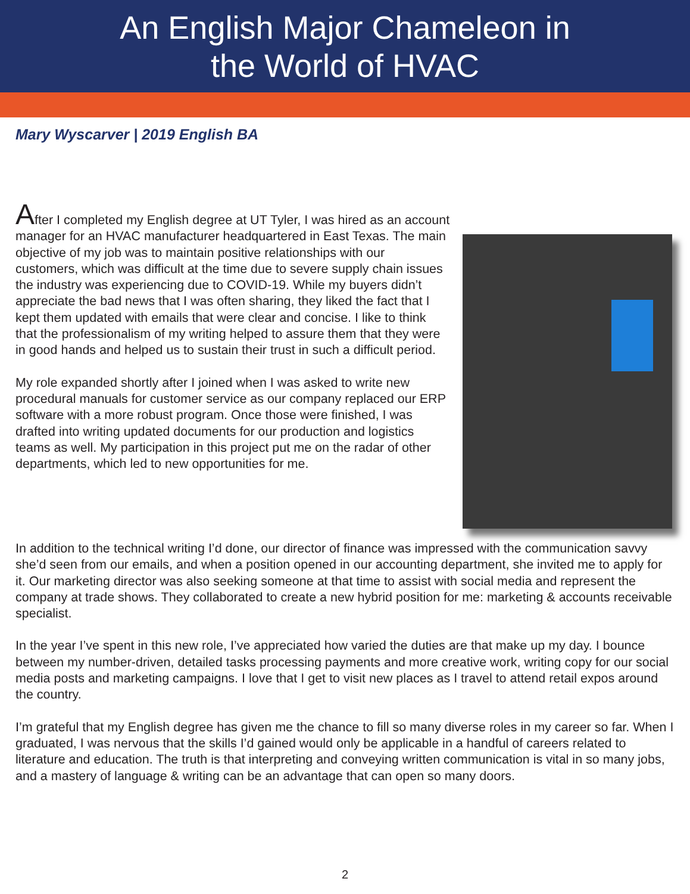An English Major Chameleon in
the World of HVAC
Mary Wyscarver | 2019 English BA
After I completed my English degree at UT Tyler, I was hired as an account manager for an HVAC manufacturer headquartered in East Texas. The main objective of my job was to maintain positive relationships with our customers, which was difficult at the time due to severe supply chain issues the industry was experiencing due to COVID-19. While my buyers didn’t appreciate the bad news that I was often sharing, they liked the fact that I kept them updated with emails that were clear and concise. I like to think that the professionalism of my writing helped to assure them that they were in good hands and helped us to sustain their trust in such a difficult period.
My role expanded shortly after I joined when I was asked to write new procedural manuals for customer service as our company replaced our ERP software with a more robust program. Once those were finished, I was drafted into writing updated documents for our production and logistics teams as well. My participation in this project put me on the radar of other departments, which led to new opportunities for me.
In addition to the technical writing I’d done, our director of finance was impressed with the communication savvy she’d seen from our emails, and when a position opened in our accounting department, she invited me to apply for it. Our marketing director was also seeking someone at that time to assist with social media and represent the company at trade shows. They collaborated to create a new hybrid position for me: marketing & accounts receivable specialist.
In the year I’ve spent in this new role, I’ve appreciated how varied the duties are that make up my day. I bounce between my number-driven, detailed tasks processing payments and more creative work, writing copy for our social media posts and marketing campaigns. I love that I get to visit new places as I travel to attend retail expos around the country.
I’m grateful that my English degree has given me the chance to fill so many diverse roles in my career so far. When I graduated, I was nervous that the skills I’d gained would only be applicable in a handful of careers related to literature and education. The truth is that interpreting and conveying written communication is vital in so many jobs, and a mastery of language & writing can be an advantage that can open so many doors.
2